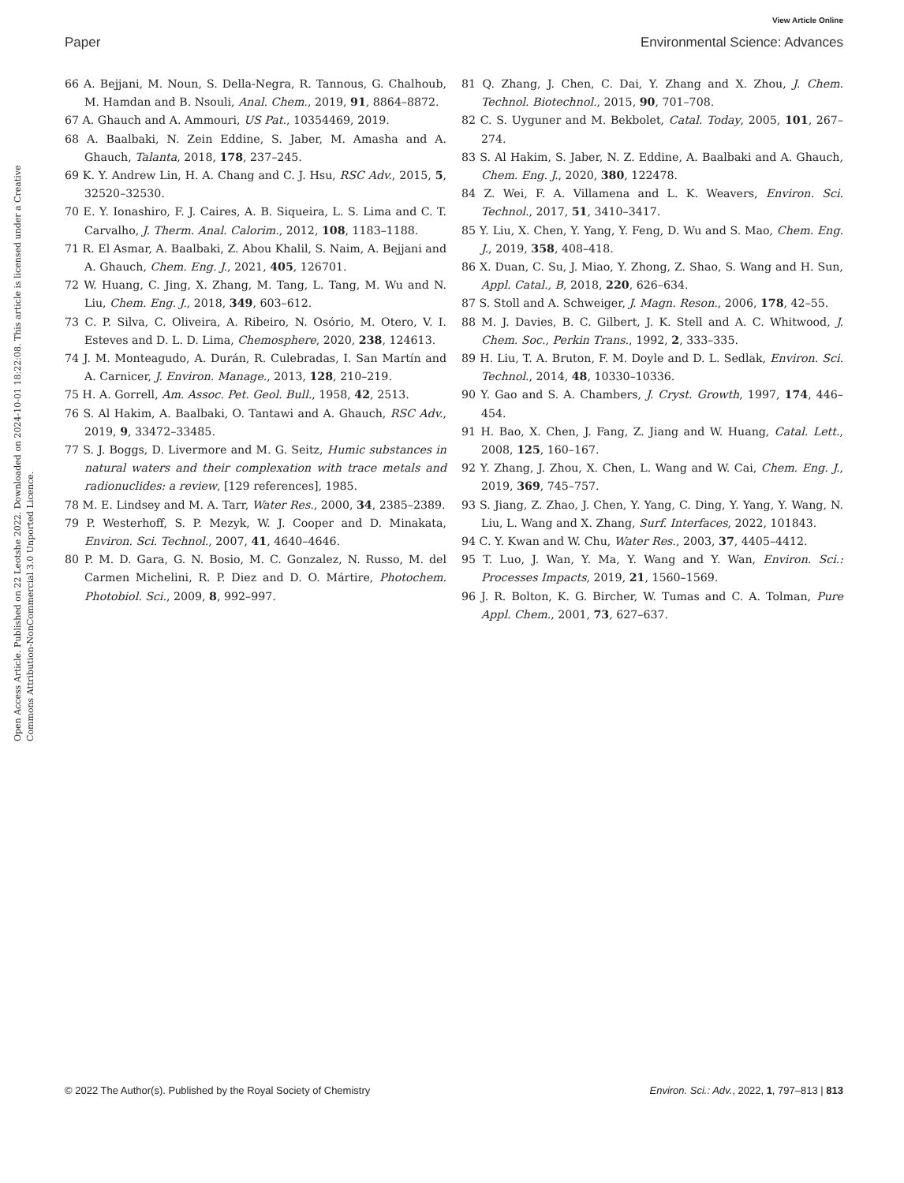View Article Online
Paper Environmental Science: Advances
Open Access Article. Published on 22 Leotshe 2022. Downloaded on 2024-10-01 18:22:08. This article is licensed under a Creative Commons Attribution-NonCommercial 3.0 Unported Licence.
66 A. Bejjani, M. Noun, S. Della-Negra, R. Tannous, G. Chalhoub, M. Hamdan and B. Nsouli, Anal. Chem., 2019, 91, 8864–8872.
67 A. Ghauch and A. Ammouri, US Pat., 10354469, 2019.
68 A. Baalbaki, N. Zein Eddine, S. Jaber, M. Amasha and A. Ghauch, Talanta, 2018, 178, 237–245.
69 K. Y. Andrew Lin, H. A. Chang and C. J. Hsu, RSC Adv., 2015, 5, 32520–32530.
70 E. Y. Ionashiro, F. J. Caires, A. B. Siqueira, L. S. Lima and C. T. Carvalho, J. Therm. Anal. Calorim., 2012, 108, 1183–1188.
71 R. El Asmar, A. Baalbaki, Z. Abou Khalil, S. Naim, A. Bejjani and A. Ghauch, Chem. Eng. J., 2021, 405, 126701.
72 W. Huang, C. Jing, X. Zhang, M. Tang, L. Tang, M. Wu and N. Liu, Chem. Eng. J., 2018, 349, 603–612.
73 C. P. Silva, C. Oliveira, A. Ribeiro, N. Osório, M. Otero, V. I. Esteves and D. L. D. Lima, Chemosphere, 2020, 238, 124613.
74 J. M. Monteagudo, A. Durán, R. Culebradas, I. San Martín and A. Carnicer, J. Environ. Manage., 2013, 128, 210–219.
75 H. A. Gorrell, Am. Assoc. Pet. Geol. Bull., 1958, 42, 2513.
76 S. Al Hakim, A. Baalbaki, O. Tantawi and A. Ghauch, RSC Adv., 2019, 9, 33472–33485.
77 S. J. Boggs, D. Livermore and M. G. Seitz, Humic substances in natural waters and their complexation with trace metals and radionuclides: a review, [129 references], 1985.
78 M. E. Lindsey and M. A. Tarr, Water Res., 2000, 34, 2385–2389.
79 P. Westerhoff, S. P. Mezyk, W. J. Cooper and D. Minakata, Environ. Sci. Technol., 2007, 41, 4640–4646.
80 P. M. D. Gara, G. N. Bosio, M. C. Gonzalez, N. Russo, M. del Carmen Michelini, R. P. Diez and D. O. Mártire, Photochem. Photobiol. Sci., 2009, 8, 992–997.
81 Q. Zhang, J. Chen, C. Dai, Y. Zhang and X. Zhou, J. Chem. Technol. Biotechnol., 2015, 90, 701–708.
82 C. S. Uyguner and M. Bekbolet, Catal. Today, 2005, 101, 267–274.
83 S. Al Hakim, S. Jaber, N. Z. Eddine, A. Baalbaki and A. Ghauch, Chem. Eng. J., 2020, 380, 122478.
84 Z. Wei, F. A. Villamena and L. K. Weavers, Environ. Sci. Technol., 2017, 51, 3410–3417.
85 Y. Liu, X. Chen, Y. Yang, Y. Feng, D. Wu and S. Mao, Chem. Eng. J., 2019, 358, 408–418.
86 X. Duan, C. Su, J. Miao, Y. Zhong, Z. Shao, S. Wang and H. Sun, Appl. Catal., B, 2018, 220, 626–634.
87 S. Stoll and A. Schweiger, J. Magn. Reson., 2006, 178, 42–55.
88 M. J. Davies, B. C. Gilbert, J. K. Stell and A. C. Whitwood, J. Chem. Soc., Perkin Trans., 1992, 2, 333–335.
89 H. Liu, T. A. Bruton, F. M. Doyle and D. L. Sedlak, Environ. Sci. Technol., 2014, 48, 10330–10336.
90 Y. Gao and S. A. Chambers, J. Cryst. Growth, 1997, 174, 446–454.
91 H. Bao, X. Chen, J. Fang, Z. Jiang and W. Huang, Catal. Lett., 2008, 125, 160–167.
92 Y. Zhang, J. Zhou, X. Chen, L. Wang and W. Cai, Chem. Eng. J., 2019, 369, 745–757.
93 S. Jiang, Z. Zhao, J. Chen, Y. Yang, C. Ding, Y. Yang, Y. Wang, N. Liu, L. Wang and X. Zhang, Surf. Interfaces, 2022, 101843.
94 C. Y. Kwan and W. Chu, Water Res., 2003, 37, 4405–4412.
95 T. Luo, J. Wan, Y. Ma, Y. Wang and Y. Wan, Environ. Sci.: Processes Impacts, 2019, 21, 1560–1569.
96 J. R. Bolton, K. G. Bircher, W. Tumas and C. A. Tolman, Pure Appl. Chem., 2001, 73, 627–637.
© 2022 The Author(s). Published by the Royal Society of Chemistry Environ. Sci.: Adv., 2022, 1, 797–813 | 813